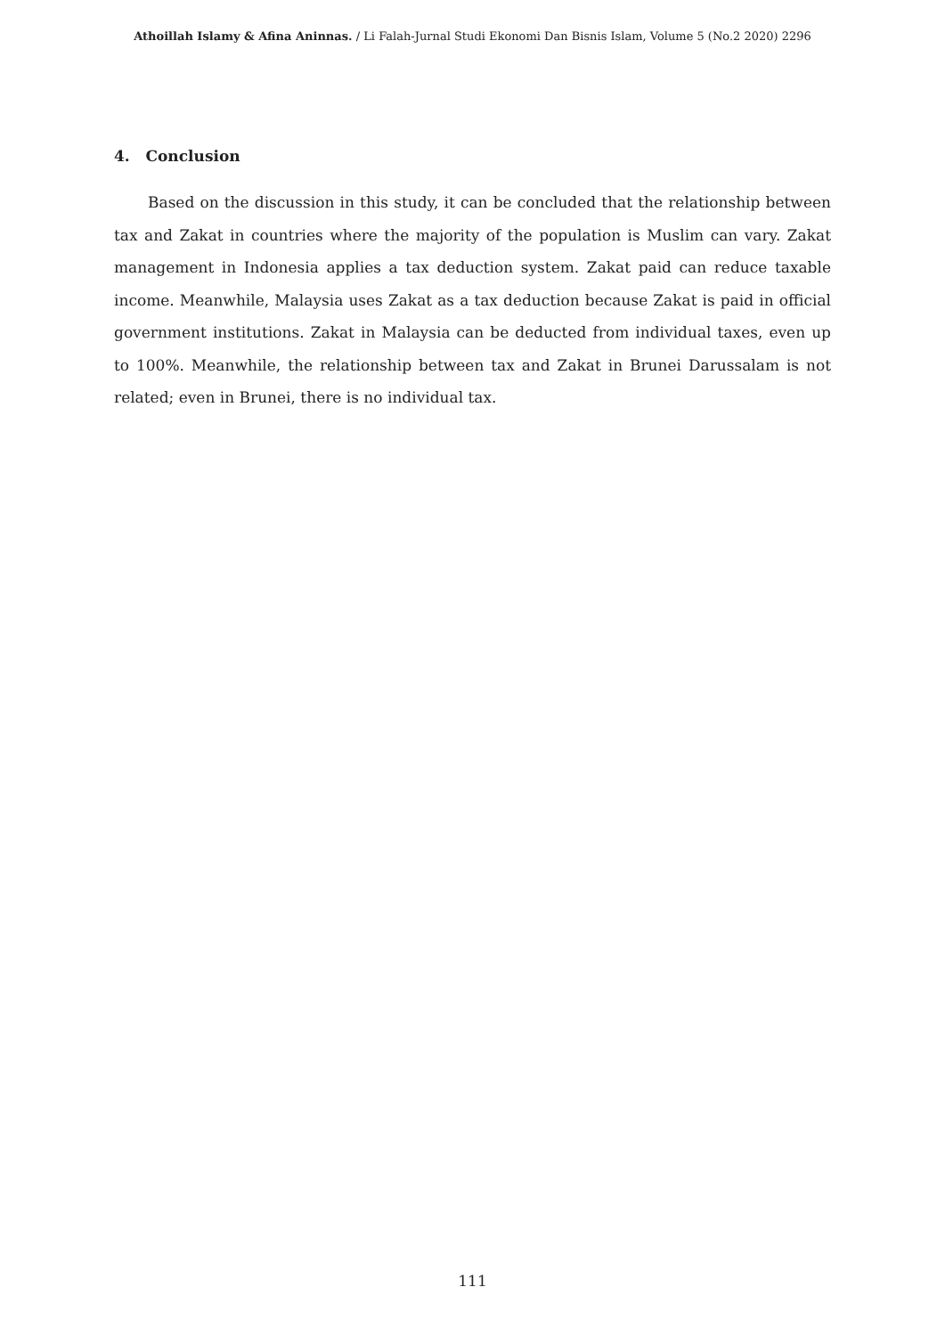Athoillah Islamy & Afina Aninnas. / Li Falah-Jurnal Studi Ekonomi Dan Bisnis Islam, Volume 5 (No.2 2020) 2296
4. Conclusion
Based on the discussion in this study, it can be concluded that the relationship between tax and Zakat in countries where the majority of the population is Muslim can vary. Zakat management in Indonesia applies a tax deduction system. Zakat paid can reduce taxable income. Meanwhile, Malaysia uses Zakat as a tax deduction because Zakat is paid in official government institutions. Zakat in Malaysia can be deducted from individual taxes, even up to 100%. Meanwhile, the relationship between tax and Zakat in Brunei Darussalam is not related; even in Brunei, there is no individual tax.
111